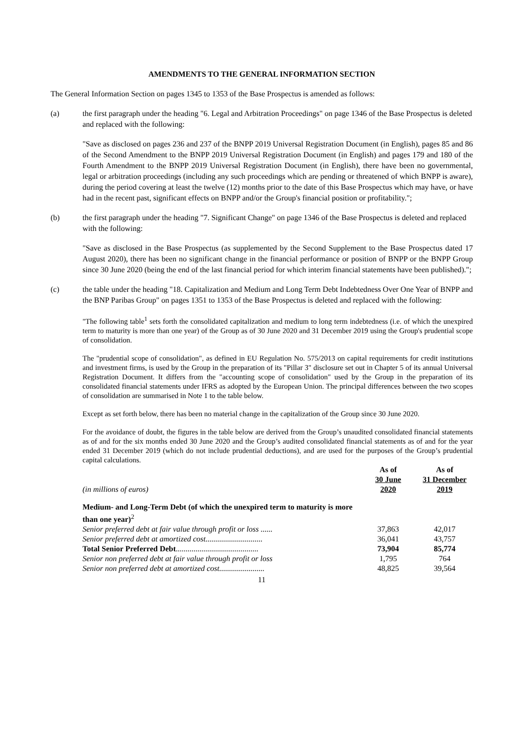AMENDMENTS TO THE GENERAL INFORMATION SECTION
The General Information Section on pages 1345 to 1353 of the Base Prospectus is amended as follows:
(a) the first paragraph under the heading "6. Legal and Arbitration Proceedings" on page 1346 of the Base Prospectus is deleted and replaced with the following:
"Save as disclosed on pages 236 and 237 of the BNPP 2019 Universal Registration Document (in English), pages 85 and 86 of the Second Amendment to the BNPP 2019 Universal Registration Document (in English) and pages 179 and 180 of the Fourth Amendment to the BNPP 2019 Universal Registration Document (in English), there have been no governmental, legal or arbitration proceedings (including any such proceedings which are pending or threatened of which BNPP is aware), during the period covering at least the twelve (12) months prior to the date of this Base Prospectus which may have, or have had in the recent past, significant effects on BNPP and/or the Group's financial position or profitability.";
(b) the first paragraph under the heading "7. Significant Change" on page 1346 of the Base Prospectus is deleted and replaced with the following:
"Save as disclosed in the Base Prospectus (as supplemented by the Second Supplement to the Base Prospectus dated 17 August 2020), there has been no significant change in the financial performance or position of BNPP or the BNPP Group since 30 June 2020 (being the end of the last financial period for which interim financial statements have been published).";
(c) the table under the heading "18. Capitalization and Medium and Long Term Debt Indebtedness Over One Year of BNPP and the BNP Paribas Group" on pages 1351 to 1353 of the Base Prospectus is deleted and replaced with the following:
"The following table<sup>1</sup> sets forth the consolidated capitalization and medium to long term indebtedness (i.e. of which the unexpired term to maturity is more than one year) of the Group as of 30 June 2020 and 31 December 2019 using the Group's prudential scope of consolidation.
The "prudential scope of consolidation", as defined in EU Regulation No. 575/2013 on capital requirements for credit institutions and investment firms, is used by the Group in the preparation of its "Pillar 3" disclosure set out in Chapter 5 of its annual Universal Registration Document. It differs from the "accounting scope of consolidation" used by the Group in the preparation of its consolidated financial statements under IFRS as adopted by the European Union. The principal differences between the two scopes of consolidation are summarised in Note 1 to the table below.
Except as set forth below, there has been no material change in the capitalization of the Group since 30 June 2020.
For the avoidance of doubt, the figures in the table below are derived from the Group’s unaudited consolidated financial statements as of and for the six months ended 30 June 2020 and the Group’s audited consolidated financial statements as of and for the year ended 31 December 2019 (which do not include prudential deductions), and are used for the purposes of the Group’s prudential capital calculations.
| (in millions of euros) | As of 30 June 2020 | As of 31 December 2019 |
| Medium- and Long-Term Debt (of which the unexpired term to maturity is more than one year)<sup>2</sup> | | |
| Senior preferred debt at fair value through profit or loss ...... | 37,863 | 42,017 |
| Senior preferred debt at amortized cost............................. | 36,041 | 43,757 |
| Total Senior Preferred Debt .......................................... | 73,904 | 85,774 |
| Senior non preferred debt at fair value through profit or loss | 1,795 | 764 |
| Senior non preferred debt at amortized cost....................... | 48,825 | 39,564 |
11